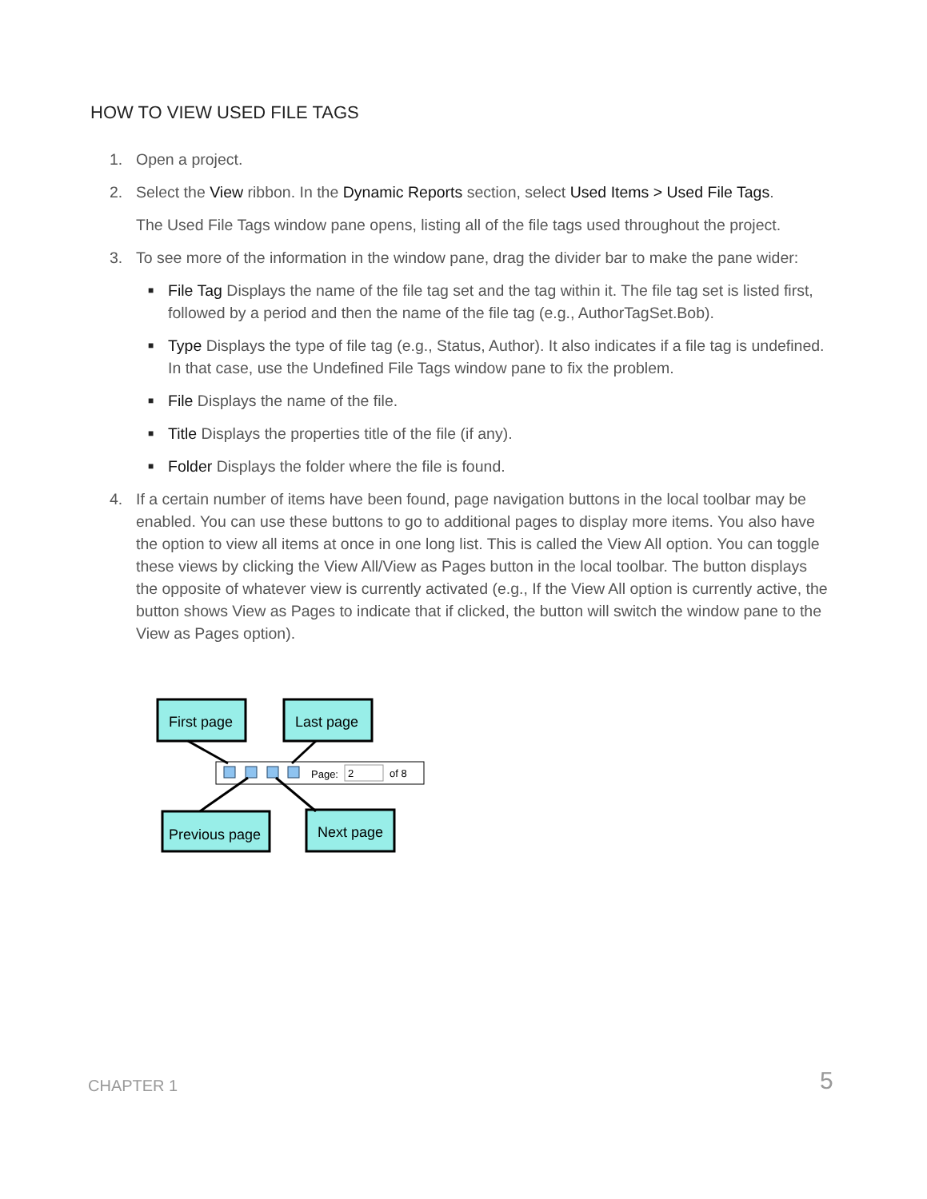HOW TO VIEW USED FILE TAGS
1. Open a project.
2. Select the View ribbon. In the Dynamic Reports section, select Used Items > Used File Tags.
The Used File Tags window pane opens, listing all of the file tags used throughout the project.
3. To see more of the information in the window pane, drag the divider bar to make the pane wider:
■ File Tag Displays the name of the file tag set and the tag within it. The file tag set is listed first, followed by a period and then the name of the file tag (e.g., AuthorTagSet.Bob).
■ Type Displays the type of file tag (e.g., Status, Author). It also indicates if a file tag is undefined. In that case, use the Undefined File Tags window pane to fix the problem.
■ File Displays the name of the file.
■ Title Displays the properties title of the file (if any).
■ Folder Displays the folder where the file is found.
4. If a certain number of items have been found, page navigation buttons in the local toolbar may be enabled. You can use these buttons to go to additional pages to display more items. You also have the option to view all items at once in one long list. This is called the View All option. You can toggle these views by clicking the View All/View as Pages button in the local toolbar. The button displays the opposite of whatever view is currently activated (e.g., If the View All option is currently active, the button shows View as Pages to indicate that if clicked, the button will switch the window pane to the View as Pages option).
First page
Last page
Previous page
Next page
Page:
2
of 8
CHAPTER 1 5